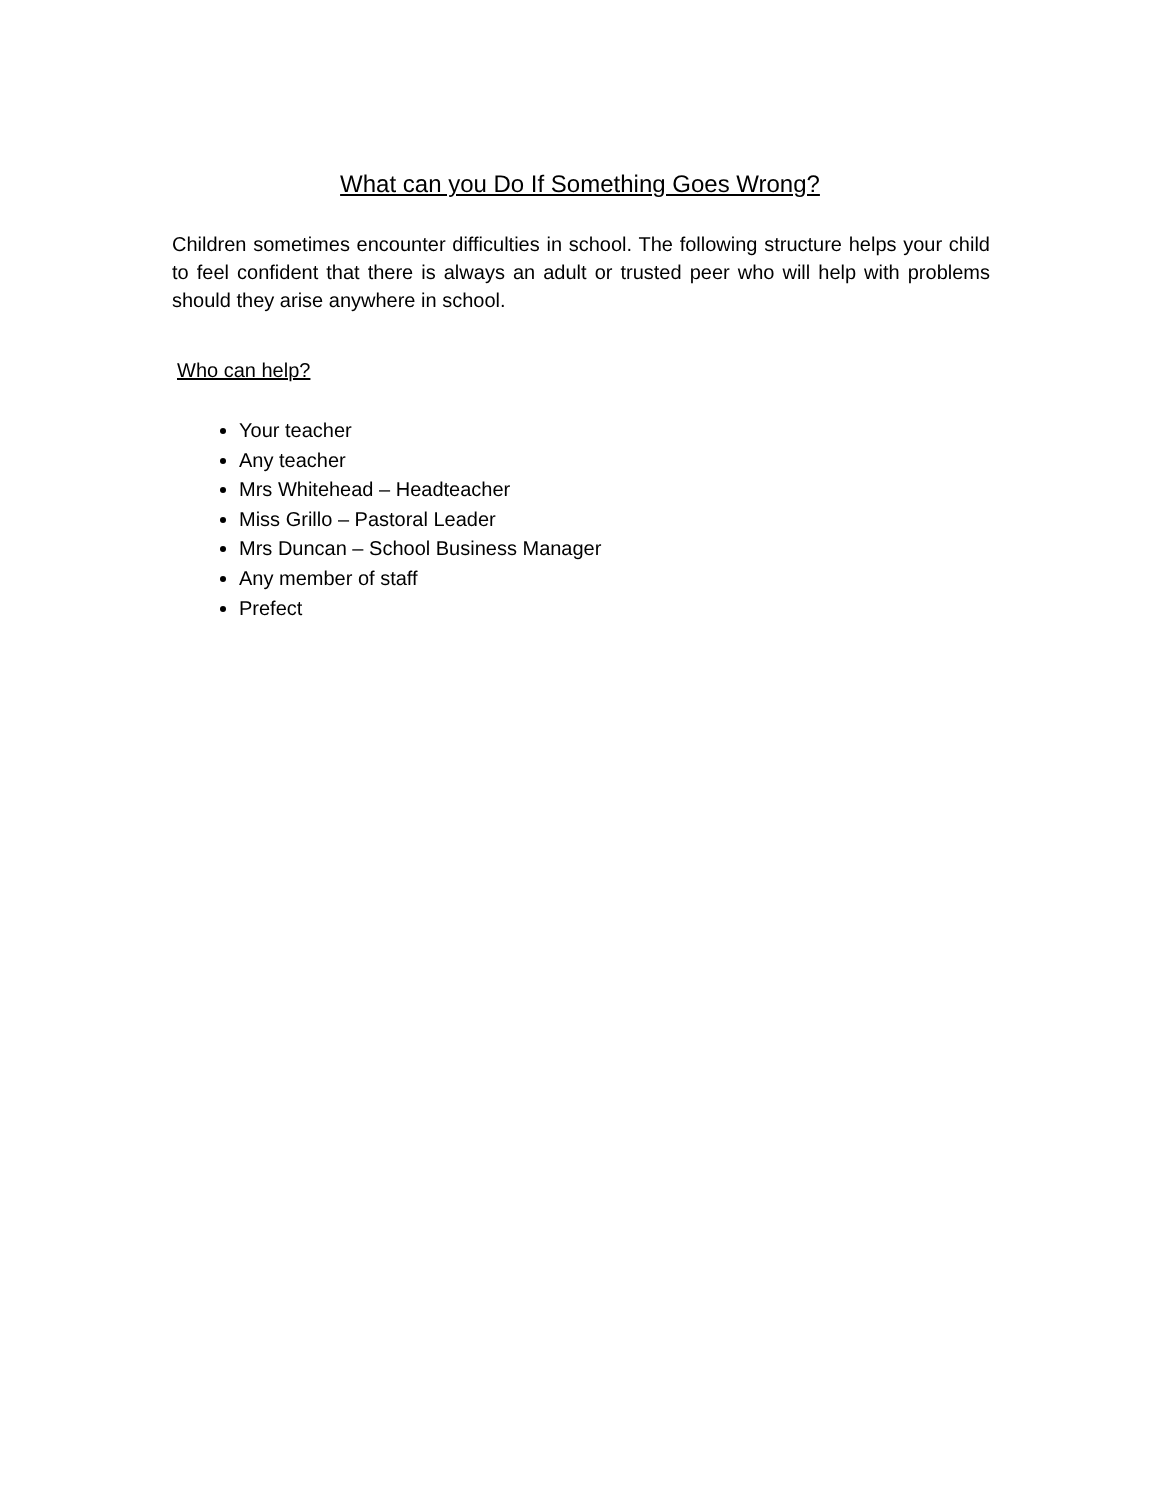What can you Do If Something Goes Wrong?
Children sometimes encounter difficulties in school. The following structure helps your child to feel confident that there is always an adult or trusted peer who will help with problems should they arise anywhere in school.
Who can help?
Your teacher
Any teacher
Mrs Whitehead – Headteacher
Miss Grillo – Pastoral Leader
Mrs Duncan – School Business Manager
Any member of staff
Prefect